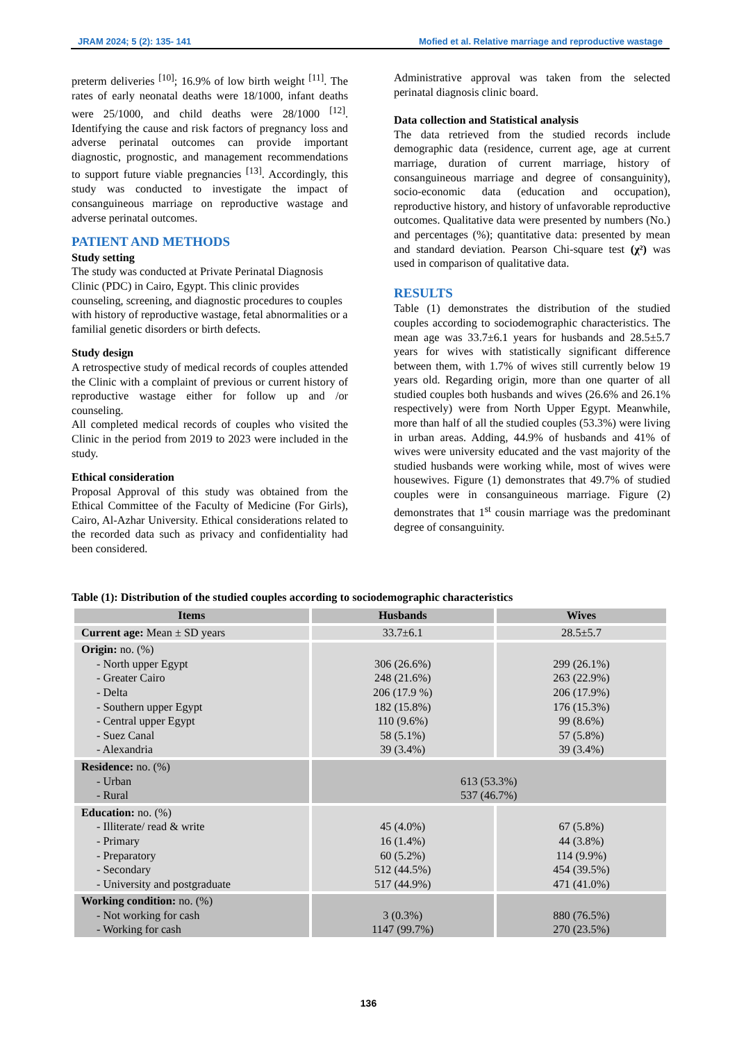JRAM 2024; 5 (2): 135- 141 Mofied et al. Relative marriage and reproductive wastage
preterm deliveries <sup>[10]</sup>; 16.9% of low birth weight <sup>[11]</sup>. The rates of early neonatal deaths were 18/1000, infant deaths were 25/1000, and child deaths were 28/1000 <sup>[12]</sup>. Identifying the cause and risk factors of pregnancy loss and adverse perinatal outcomes can provide important diagnostic, prognostic, and management recommendations to support future viable pregnancies <sup>[13]</sup>. Accordingly, this study was conducted to investigate the impact of consanguineous marriage on reproductive wastage and adverse perinatal outcomes.
PATIENT AND METHODS
Study setting
The study was conducted at Private Perinatal Diagnosis Clinic (PDC) in Cairo, Egypt. This clinic provides counseling, screening, and diagnostic procedures to couples with history of reproductive wastage, fetal abnormalities or a familial genetic disorders or birth defects.
Study design
A retrospective study of medical records of couples attended the Clinic with a complaint of previous or current history of reproductive wastage either for follow up and /or counseling.
All completed medical records of couples who visited the Clinic in the period from 2019 to 2023 were included in the study.
Ethical consideration
Proposal Approval of this study was obtained from the Ethical Committee of the Faculty of Medicine (For Girls), Cairo, Al-Azhar University. Ethical considerations related to the recorded data such as privacy and confidentiality had been considered.
Administrative approval was taken from the selected perinatal diagnosis clinic board.
Data collection and Statistical analysis
The data retrieved from the studied records include demographic data (residence, current age, age at current marriage, duration of current marriage, history of consanguineous marriage and degree of consanguinity), socio-economic data (education and occupation), reproductive history, and history of unfavorable reproductive outcomes. Qualitative data were presented by numbers (No.) and percentages (%); quantitative data: presented by mean and standard deviation. Pearson Chi-square test (χ²) was used in comparison of qualitative data.
RESULTS
Table (1) demonstrates the distribution of the studied couples according to sociodemographic characteristics. The mean age was 33.7±6.1 years for husbands and 28.5±5.7 years for wives with statistically significant difference between them, with 1.7% of wives still currently below 19 years old. Regarding origin, more than one quarter of all studied couples both husbands and wives (26.6% and 26.1% respectively) were from North Upper Egypt. Meanwhile, more than half of all the studied couples (53.3%) were living in urban areas. Adding, 44.9% of husbands and 41% of wives were university educated and the vast majority of the studied husbands were working while, most of wives were housewives. Figure (1) demonstrates that 49.7% of studied couples were in consanguineous marriage. Figure (2) demonstrates that 1<sup>st</sup> cousin marriage was the predominant degree of consanguinity.
Table (1): Distribution of the studied couples according to sociodemographic characteristics
| Items | Husbands | Wives |
| --- | --- | --- |
| Current age: Mean ± SD years | 33.7±6.1 | 28.5±5.7 |
| Origin: no. (%) - North upper Egypt - Greater Cairo - Delta - Southern upper Egypt - Central upper Egypt - Suez Canal - Alexandria | 306 (26.6%) 248 (21.6%) 206 (17.9 %) 182 (15.8%) 110 (9.6%) 58 (5.1%) 39 (3.4%) | 299 (26.1%) 263 (22.9%) 206 (17.9%) 176 (15.3%) 99 (8.6%) 57 (5.8%) 39 (3.4%) |
| Residence: no. (%) - Urban - Rural | 613 (53.3%) 537 (46.7%) | |
| Education: no. (%) - Illiterate/ read & write - Primary - Preparatory - Secondary - University and postgraduate | 45 (4.0%) 16 (1.4%) 60 (5.2%) 512 (44.5%) 517 (44.9%) | 67 (5.8%) 44 (3.8%) 114 (9.9%) 454 (39.5%) 471 (41.0%) |
| Working condition: no. (%) - Not working for cash - Working for cash | 3 (0.3%) 1147 (99.7%) | 880 (76.5%) 270 (23.5%) |
136